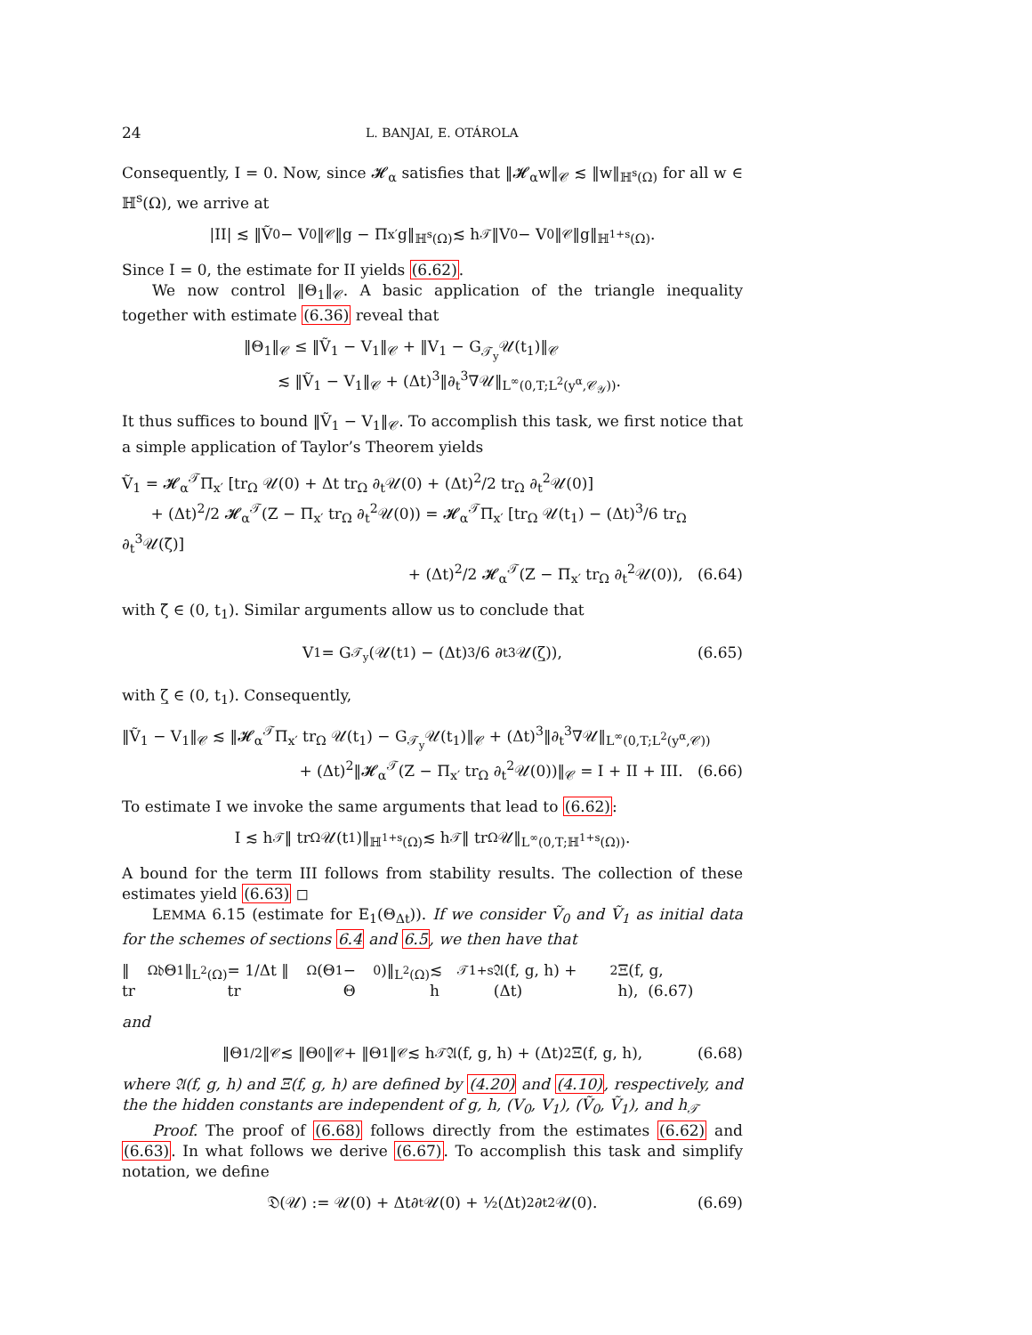24 L. BANJAI, E. OTÁROLA
Consequently, I = 0. Now, since 𝓗<sub>α</sub> satisfies that ‖𝓗<sub>α</sub>w‖<sub>𝒞</sub> ≲ ‖w‖<sub>ℍ<sup>s</sup>(Ω)</sub> for all w ∈ ℍ<sup>s</sup>(Ω), we arrive at
|II| ≲ ‖Ṽ<sub>0</sub> − V<sub>0</sub>‖<sub>𝒞</sub>‖g − Π<sub>x′</sub>g‖<sub>ℍ<sup>s</sup>(Ω)</sub> ≲ h<sub>𝒯</sub>‖V<sub>0</sub> − V<sub>0</sub>‖<sub>𝒞</sub>‖g‖<sub>ℍ<sup>1+s</sup>(Ω)</sub>.
Since I = 0, the estimate for II yields (6.62).
We now control ‖Θ<sub>1</sub>‖<sub>𝒞</sub>. A basic application of the triangle inequality together with estimate (6.36) reveal that
‖Θ<sub>1</sub>‖<sub>𝒞</sub> ≤ ‖Ṽ<sub>1</sub> − V<sub>1</sub>‖<sub>𝒞</sub> + ‖V<sub>1</sub> − G<sub>𝒯<sub>y</sub></sub>𝒰(t<sub>1</sub>)‖<sub>𝒞</sub>
≲ ‖Ṽ<sub>1</sub> − V<sub>1</sub>‖<sub>𝒞</sub> + (Δt)<sup>3</sup>‖∂<sub>t</sub><sup>3</sup>∇𝒰‖<sub>L<sup>∞</sup>(0,T;L<sup>2</sup>(y<sup>α</sup>,𝒞<sub>𝒴</sub>))</sub>.
It thus suffices to bound ‖Ṽ<sub>1</sub> − V<sub>1</sub>‖<sub>𝒞</sub>. To accomplish this task, we first notice that a simple application of Taylor’s Theorem yields
Ṽ<sub>1</sub> = 𝓗<sub>α</sub><sup>𝒯</sup>Π<sub>x′</sub> [tr<sub>Ω</sub> 𝒰(0) + Δt tr<sub>Ω</sub> ∂<sub>t</sub>𝒰(0) + (Δt)<sup>2</sup>/2 tr<sub>Ω</sub> ∂<sub>t</sub><sup>2</sup>𝒰(0)]
+ (Δt)<sup>2</sup>/2 𝓗<sub>α</sub><sup>𝒯</sup>(Z − Π<sub>x′</sub> tr<sub>Ω</sub> ∂<sub>t</sub><sup>2</sup>𝒰(0)) = 𝓗<sub>α</sub><sup>𝒯</sup>Π<sub>x′</sub> [tr<sub>Ω</sub> 𝒰(t<sub>1</sub>) − (Δt)<sup>3</sup>/6 tr<sub>Ω</sub> ∂<sub>t</sub><sup>3</sup>𝒰(ζ̄)]
+ (Δt)<sup>2</sup>/2 𝓗<sub>α</sub><sup>𝒯</sup>(Z − Π<sub>x′</sub> tr<sub>Ω</sub> ∂<sub>t</sub><sup>2</sup>𝒰(0)), (6.64)
with ζ̄ ∈ (0, t<sub>1</sub>). Similar arguments allow us to conclude that
V<sub>1</sub> = G<sub>𝒯<sub>y</sub></sub> (𝒰(t<sub>1</sub>) − (Δt)<sup>3</sup>/6 ∂<sub>t</sub><sup>3</sup>𝒰(ζ̲)), (6.65)
with ζ̲ ∈ (0, t<sub>1</sub>). Consequently,
‖Ṽ<sub>1</sub> − V<sub>1</sub>‖<sub>𝒞</sub> ≲ ‖𝓗<sub>α</sub><sup>𝒯</sup>Π<sub>x′</sub> tr<sub>Ω</sub> 𝒰(t<sub>1</sub>) − G<sub>𝒯<sub>y</sub></sub>𝒰(t<sub>1</sub>)‖<sub>𝒞</sub> + (Δt)<sup>3</sup>‖∂<sub>t</sub><sup>3</sup>∇𝒰‖<sub>L<sup>∞</sup>(0,T;L<sup>2</sup>(y<sup>α</sup>,𝒞))</sub>
+ (Δt)<sup>2</sup>‖𝓗<sub>α</sub><sup>𝒯</sup>(Z − Π<sub>x′</sub> tr<sub>Ω</sub> ∂<sub>t</sub><sup>2</sup>𝒰(0))‖<sub>𝒞</sub> = I + II + III. (6.66)
To estimate I we invoke the same arguments that lead to (6.62):
I ≲ h<sub>𝒯</sub>‖ tr<sub>Ω</sub> 𝒰(t<sub>1</sub>)‖<sub>ℍ<sup>1+s</sup>(Ω)</sub> ≲ h<sub>𝒯</sub>‖ tr<sub>Ω</sub> 𝒰‖<sub>L<sup>∞</sup>(0,T;ℍ<sup>1+s</sup>(Ω))</sub>.
A bound for the term III follows from stability results. The collection of these estimates yield (6.63) ◻
LEMMA 6.15 (estimate for E<sub>1</sub>(Θ<sub>Δt</sub>)). If we consider Ṽ<sub>0</sub> and Ṽ<sub>1</sub> as initial data for the schemes of sections 6.4 and 6.5, we then have that
‖ tr<sub>Ω</sub> 𝔡Θ<sub>1</sub>‖<sub>L<sup>2</sup>(Ω)</sub> = 1/Δt ‖ tr<sub>Ω</sub>(Θ<sub>1</sub> − Θ<sub>0</sub>)‖<sub>L<sup>2</sup>(Ω)</sub> ≲ h<sub>𝒯</sub><sup>1+s</sup>𝔄(f, g, h) + (Δt)<sup>2</sup>Ξ(f, g, h), (6.67)
and
‖Θ<sub>1/2</sub>‖<sub>𝒞</sub> ≲ ‖Θ<sub>0</sub>‖<sub>𝒞</sub> + ‖Θ<sub>1</sub>‖<sub>𝒞</sub> ≲ h<sub>𝒯</sub>𝔄(f, g, h) + (Δt)<sup>2</sup>Ξ(f, g, h), (6.68)
where 𝔄(f, g, h) and Ξ(f, g, h) are defined by (4.20) and (4.10), respectively, and the the hidden constants are independent of g, h, (V<sub>0</sub>, V<sub>1</sub>), (Ṽ<sub>0</sub>, Ṽ<sub>1</sub>), and h<sub>𝒯</sub>
Proof. The proof of (6.68) follows directly from the estimates (6.62) and (6.63). In what follows we derive (6.67). To accomplish this task and simplify notation, we define
𝔇(𝒰) := 𝒰(0) + Δt∂<sub>t</sub>𝒰(0) + ½(Δt)<sup>2</sup>∂<sub>t</sub><sup>2</sup>𝒰(0). (6.69)